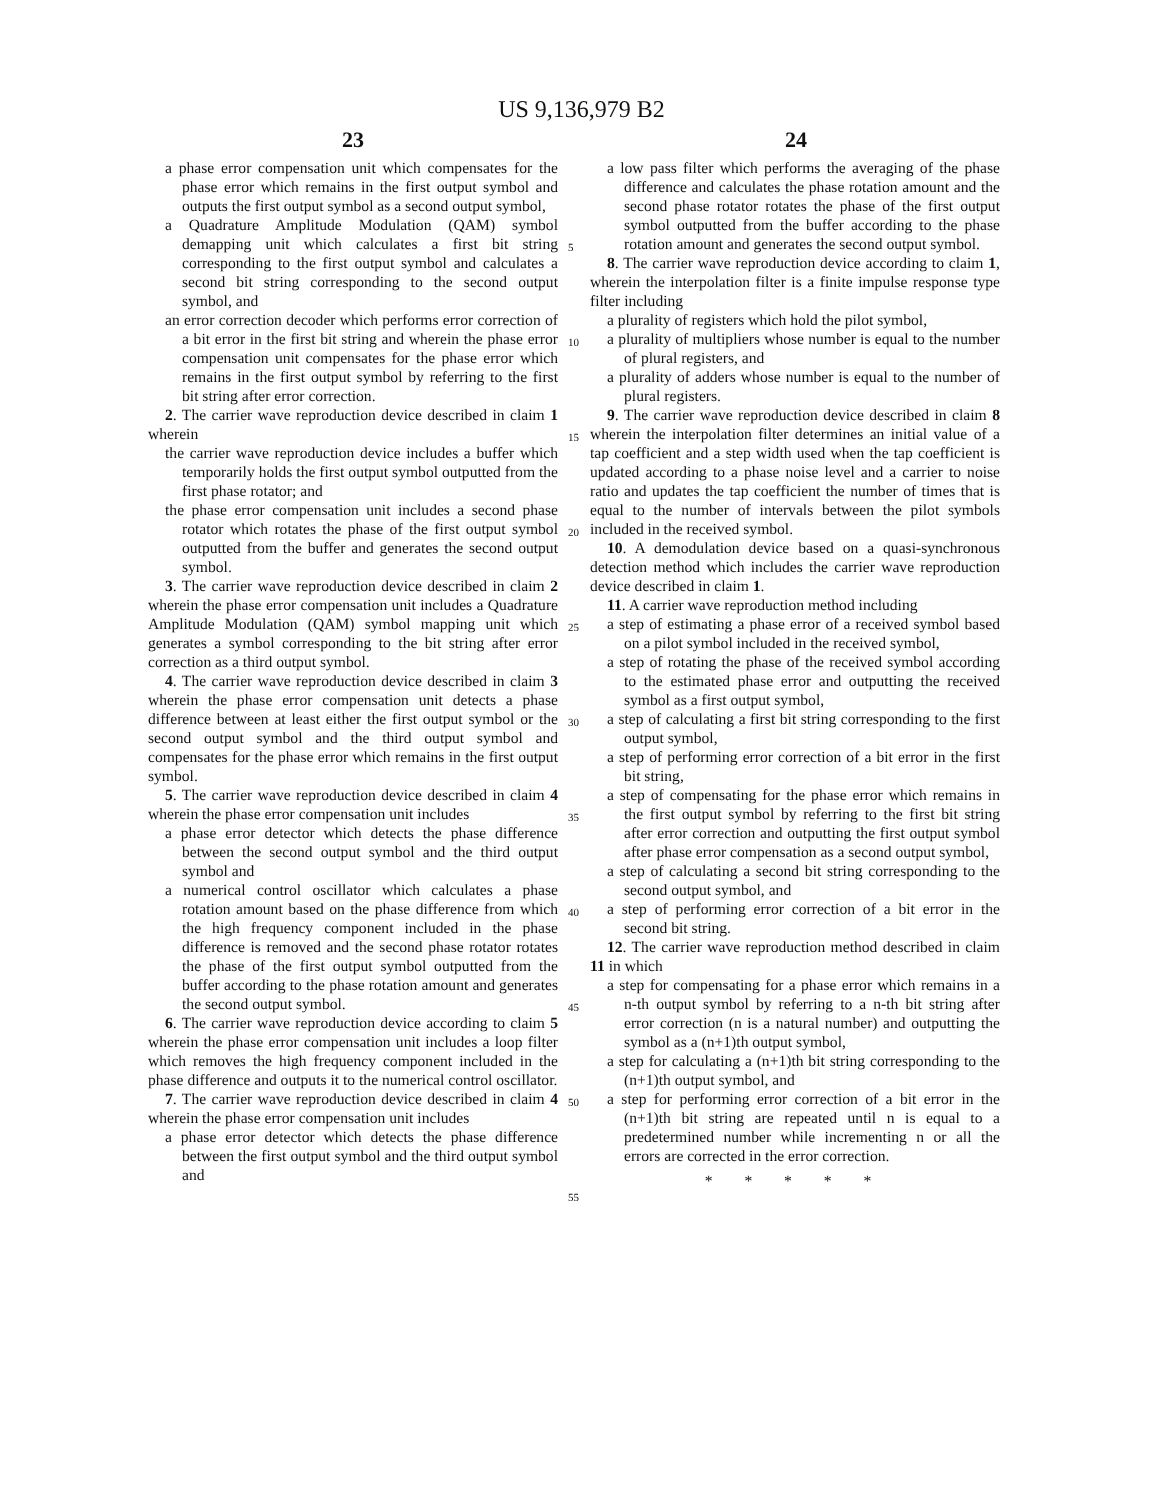US 9,136,979 B2
23 24
a phase error compensation unit which compensates for the phase error which remains in the first output symbol and outputs the first output symbol as a second output symbol,
a Quadrature Amplitude Modulation (QAM) symbol demapping unit which calculates a first bit string corresponding to the first output symbol and calculates a second bit string corresponding to the second output symbol, and
an error correction decoder which performs error correction of a bit error in the first bit string and wherein the phase error compensation unit compensates for the phase error which remains in the first output symbol by referring to the first bit string after error correction.
2. The carrier wave reproduction device described in claim 1 wherein
the carrier wave reproduction device includes a buffer which temporarily holds the first output symbol outputted from the first phase rotator; and
the phase error compensation unit includes a second phase rotator which rotates the phase of the first output symbol outputted from the buffer and generates the second output symbol.
3. The carrier wave reproduction device described in claim 2 wherein the phase error compensation unit includes a Quadrature Amplitude Modulation (QAM) symbol mapping unit which generates a symbol corresponding to the bit string after error correction as a third output symbol.
4. The carrier wave reproduction device described in claim 3 wherein the phase error compensation unit detects a phase difference between at least either the first output symbol or the second output symbol and the third output symbol and compensates for the phase error which remains in the first output symbol.
5. The carrier wave reproduction device described in claim 4 wherein the phase error compensation unit includes
a phase error detector which detects the phase difference between the second output symbol and the third output symbol and
a numerical control oscillator which calculates a phase rotation amount based on the phase difference from which the high frequency component included in the phase difference is removed and the second phase rotator rotates the phase of the first output symbol outputted from the buffer according to the phase rotation amount and generates the second output symbol.
6. The carrier wave reproduction device according to claim 5 wherein the phase error compensation unit includes a loop filter which removes the high frequency component included in the phase difference and outputs it to the numerical control oscillator.
7. The carrier wave reproduction device described in claim 4 wherein the phase error compensation unit includes
a phase error detector which detects the phase difference between the first output symbol and the third output symbol and
5
10
15
20
25
30
35
40
45
50
55
a low pass filter which performs the averaging of the phase difference and calculates the phase rotation amount and the second phase rotator rotates the phase of the first output symbol outputted from the buffer according to the phase rotation amount and generates the second output symbol.
8. The carrier wave reproduction device according to claim 1, wherein the interpolation filter is a finite impulse response type filter including
a plurality of registers which hold the pilot symbol,
a plurality of multipliers whose number is equal to the number of plural registers, and
a plurality of adders whose number is equal to the number of plural registers.
9. The carrier wave reproduction device described in claim 8 wherein the interpolation filter determines an initial value of a tap coefficient and a step width used when the tap coefficient is updated according to a phase noise level and a carrier to noise ratio and updates the tap coefficient the number of times that is equal to the number of intervals between the pilot symbols included in the received symbol.
10. A demodulation device based on a quasi-synchronous detection method which includes the carrier wave reproduction device described in claim 1.
11. A carrier wave reproduction method including
a step of estimating a phase error of a received symbol based on a pilot symbol included in the received symbol,
a step of rotating the phase of the received symbol according to the estimated phase error and outputting the received symbol as a first output symbol,
a step of calculating a first bit string corresponding to the first output symbol,
a step of performing error correction of a bit error in the first bit string,
a step of compensating for the phase error which remains in the first output symbol by referring to the first bit string after error correction and outputting the first output symbol after phase error compensation as a second output symbol,
a step of calculating a second bit string corresponding to the second output symbol, and
a step of performing error correction of a bit error in the second bit string.
12. The carrier wave reproduction method described in claim 11 in which
a step for compensating for a phase error which remains in a n-th output symbol by referring to a n-th bit string after error correction (n is a natural number) and outputting the symbol as a (n+1)th output symbol,
a step for calculating a (n+1)th bit string corresponding to the (n+1)th output symbol, and
a step for performing error correction of a bit error in the (n+1)th bit string are repeated until n is equal to a predetermined number while incrementing n or all the errors are corrected in the error correction.
* * * * *